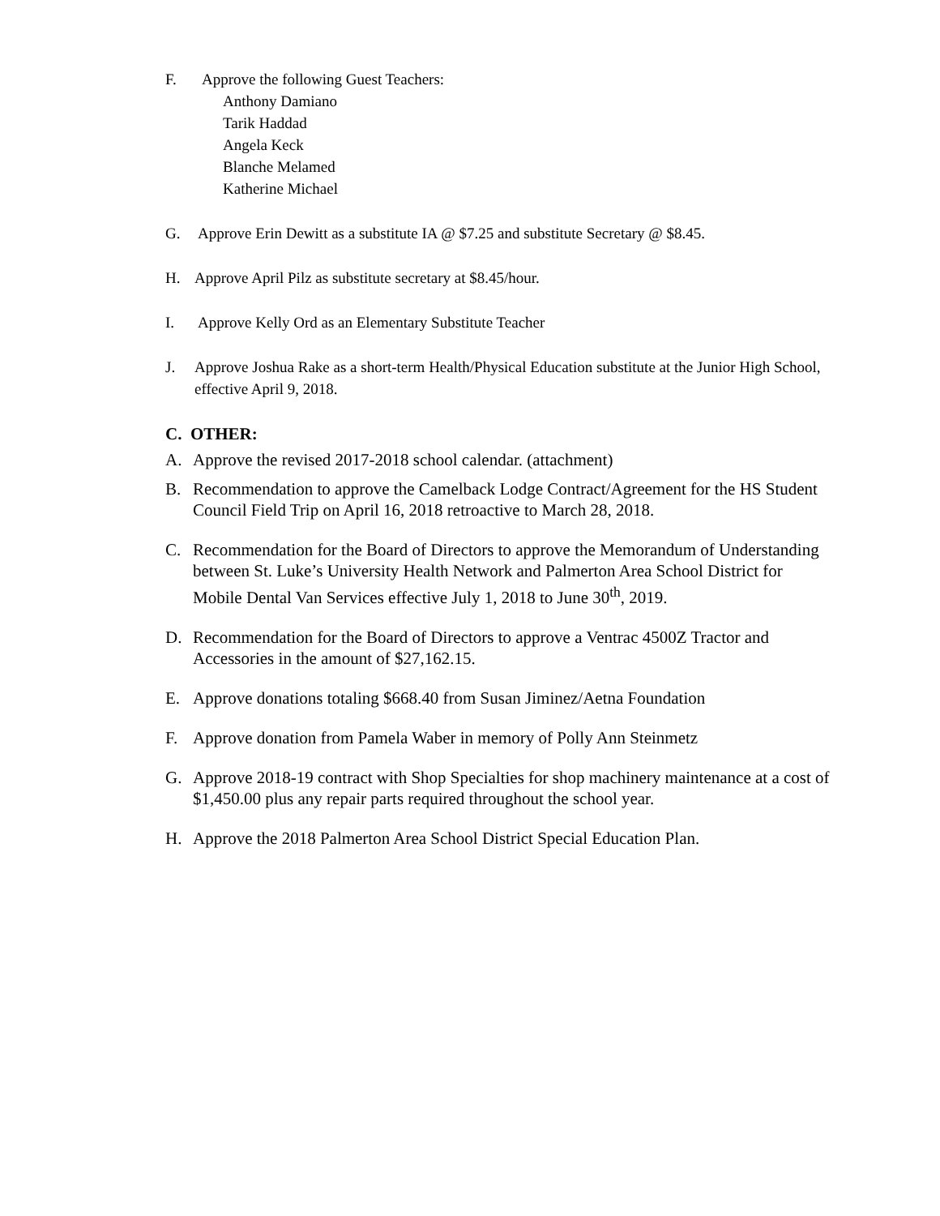F. Approve the following Guest Teachers:
Anthony Damiano
Tarik Haddad
Angela Keck
Blanche Melamed
Katherine Michael
G. Approve Erin Dewitt as a substitute IA @ $7.25 and substitute Secretary @ $8.45.
H. Approve April Pilz as substitute secretary at $8.45/hour.
I. Approve Kelly Ord as an Elementary Substitute Teacher
J. Approve Joshua Rake as a short-term Health/Physical Education substitute at the Junior High School, effective April 9, 2018.
C. OTHER:
A. Approve the revised 2017-2018 school calendar. (attachment)
B. Recommendation to approve the Camelback Lodge Contract/Agreement for the HS Student Council Field Trip on April 16, 2018 retroactive to March 28, 2018.
C. Recommendation for the Board of Directors to approve the Memorandum of Understanding between St. Luke’s University Health Network and Palmerton Area School District for Mobile Dental Van Services effective July 1, 2018 to June 30<sup>th</sup>, 2019.
D. Recommendation for the Board of Directors to approve a Ventrac 4500Z Tractor and Accessories in the amount of $27,162.15.
E. Approve donations totaling $668.40 from Susan Jiminez/Aetna Foundation
F. Approve donation from Pamela Waber in memory of Polly Ann Steinmetz
G. Approve 2018-19 contract with Shop Specialties for shop machinery maintenance at a cost of $1,450.00 plus any repair parts required throughout the school year.
H. Approve the 2018 Palmerton Area School District Special Education Plan.